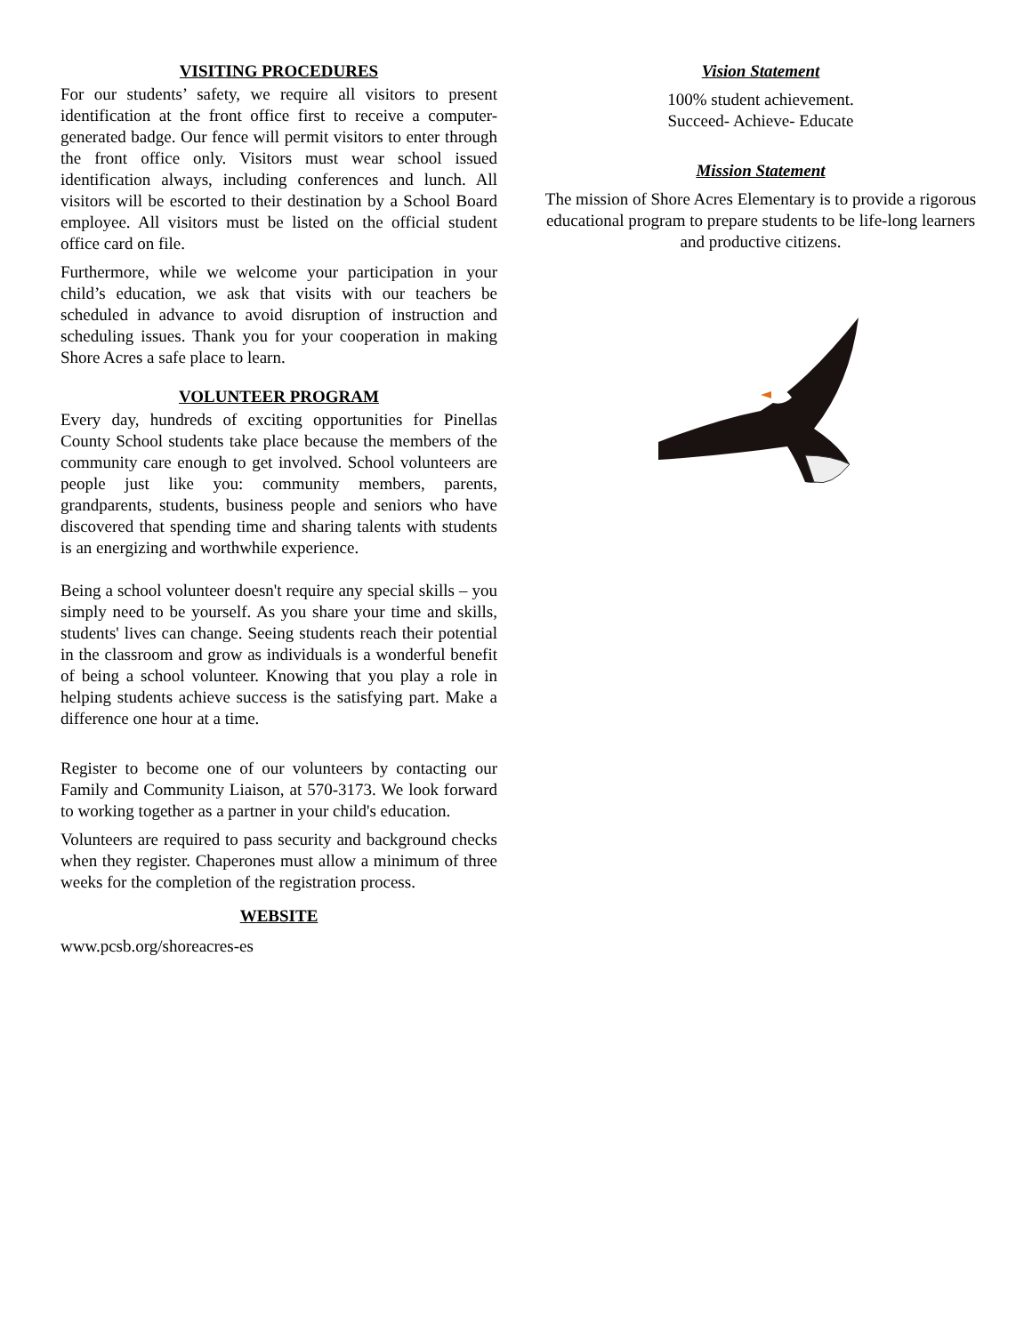VISITING PROCEDURES
For our students’ safety, we require all visitors to present identification at the front office first to receive a computer-generated badge. Our fence will permit visitors to enter through the front office only. Visitors must wear school issued identification always, including conferences and lunch. All visitors will be escorted to their destination by a School Board employee. All visitors must be listed on the official student office card on file.
Furthermore, while we welcome your participation in your child’s education, we ask that visits with our teachers be scheduled in advance to avoid disruption of instruction and scheduling issues. Thank you for your cooperation in making Shore Acres a safe place to learn.
VOLUNTEER PROGRAM
Every day, hundreds of exciting opportunities for Pinellas County School students take place because the members of the community care enough to get involved. School volunteers are people just like you: community members, parents, grandparents, students, business people and seniors who have discovered that spending time and sharing talents with students is an energizing and worthwhile experience.
Being a school volunteer doesn't require any special skills – you simply need to be yourself. As you share your time and skills, students' lives can change. Seeing students reach their potential in the classroom and grow as individuals is a wonderful benefit of being a school volunteer. Knowing that you play a role in helping students achieve success is the satisfying part. Make a difference one hour at a time.
Register to become one of our volunteers by contacting our Family and Community Liaison, at 570-3173. We look forward to working together as a partner in your child's education.
Volunteers are required to pass security and background checks when they register. Chaperones must allow a minimum of three weeks for the completion of the registration process.
WEBSITE
www.pcsb.org/shoreacres-es
Vision Statement
100% student achievement.
Succeed- Achieve- Educate
Mission Statement
The mission of Shore Acres Elementary is to provide a rigorous educational program to prepare students to be life-long learners and productive citizens.